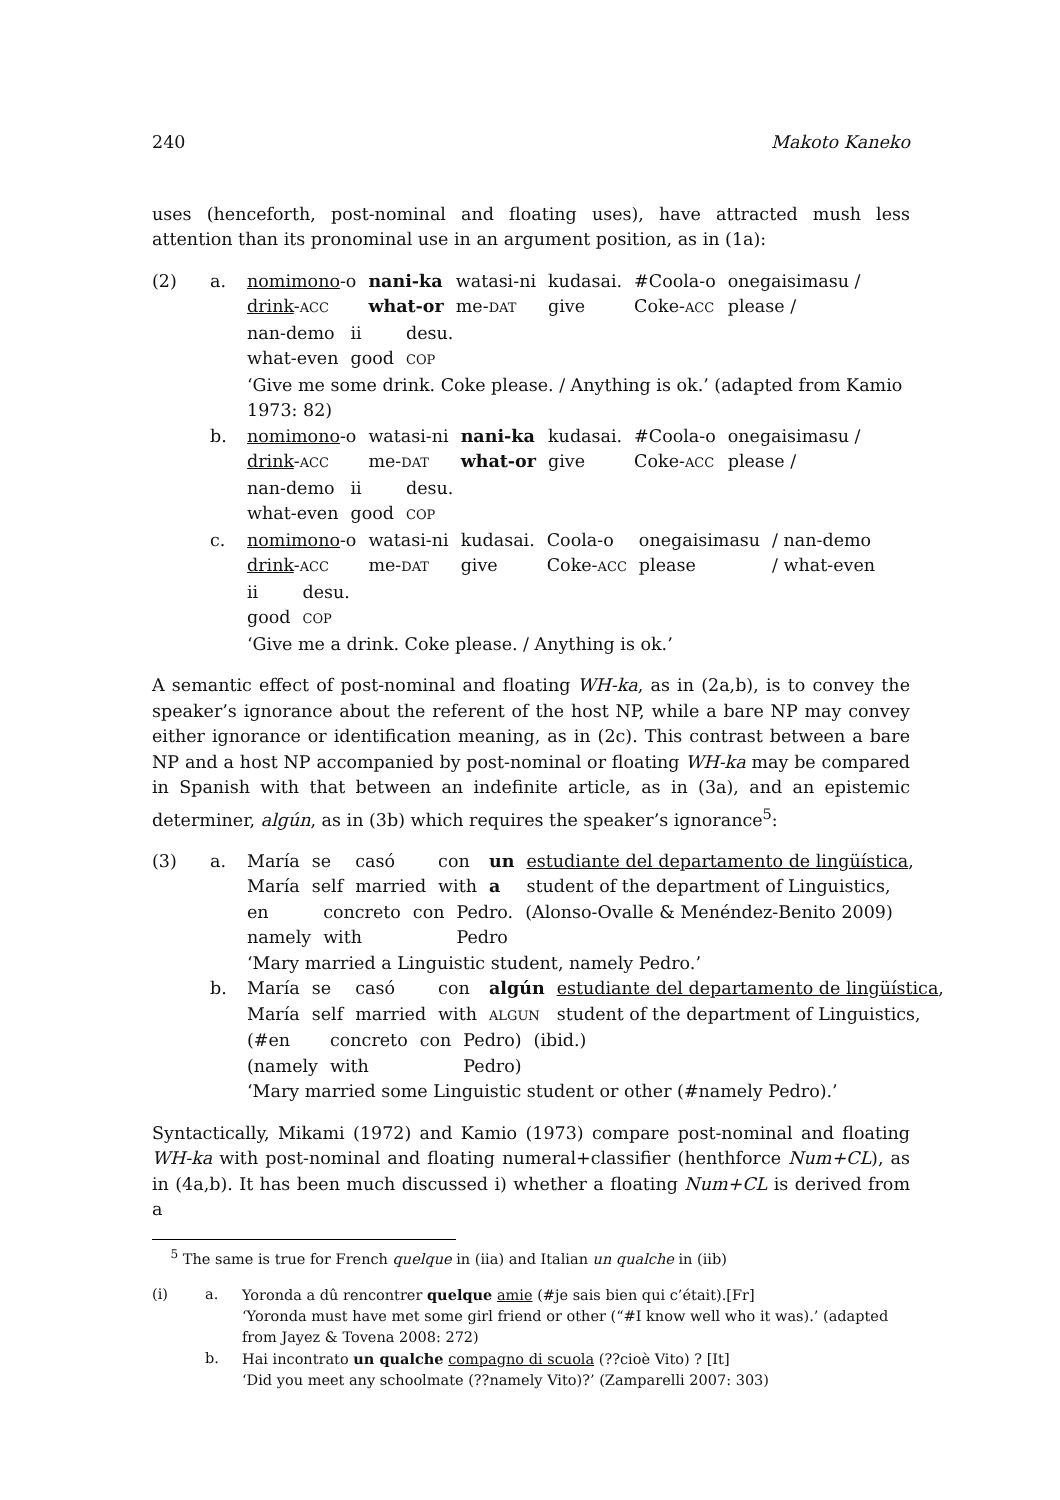240 Makoto Kaneko
uses (henceforth, post-nominal and floating uses), have attracted mush less attention than its pronominal use in an argument position, as in (1a):
(2)
a.
| nomimono -o | nani-ka | watasi-ni | kudasai. | #Coola-o | onegaisimasu / |
| drink - ACC | what-or | me- DAT | give | Coke- ACC | please / |
| nan-demo | ii | desu. |
| what-even | good | COP |
‘Give me some drink. Coke please. / Anything is ok.’ (adapted from Kamio 1973: 82)
b.
| nomimono -o | watasi-ni | nani-ka | kudasai. | #Coola-o | onegaisimasu / |
| drink - ACC | me- DAT | what-or | give | Coke- ACC | please / |
| nan-demo | ii | desu. |
| what-even | good | COP |
c.
| nomimono -o | watasi-ni | kudasai. | Coola-o | onegaisimasu | / nan-demo |
| drink - ACC | me- DAT | give | Coke- ACC | please | / what-even |
| ii | desu. |
| good | COP |
‘Give me a drink. Coke please. / Anything is ok.’
A semantic effect of post-nominal and floating WH-ka, as in (2a,b), is to convey the speaker’s ignorance about the referent of the host NP, while a bare NP may convey either ignorance or identification meaning, as in (2c). This contrast between a bare NP and a host NP accompanied by post-nominal or floating WH-ka may be compared in Spanish with that between an indefinite article, as in (3a), and an epistemic determiner, algún, as in (3b) which requires the speaker’s ignorance<sup>5</sup>:
(3)
a.
| María | se | casó | con | un | estudiante del departamento de lingüística , |
| María | self | married | with | a | student of the department of Linguistics, |
| en | concreto | con | Pedro. | (Alonso-Ovalle & Menéndez-Benito 2009) |
| namely | with | | Pedro | |
‘Mary married a Linguistic student, namely Pedro.’
b.
| María | se | casó | con | algún | estudiante del departamento de lingüística , |
| María | self | married | with | ALGUN | student of the department of Linguistics, |
| (#en | concreto | con | Pedro) | (ibid.) |
| (namely | with | | Pedro) | |
‘Mary married some Linguistic student or other (#namely Pedro).’
Syntactically, Mikami (1972) and Kamio (1973) compare post-nominal and floating WH-ka with post-nominal and floating numeral+classifier (henthforce Num+CL), as in (4a,b). It has been much discussed i) whether a floating Num+CL is derived from a
<sup>5</sup> The same is true for French quelque in (iia) and Italian un qualche in (iib)
(i)
a.
Yoronda a dû rencontrer quelque amie (#je sais bien qui c’était).[Fr]
‘Yoronda must have met some girl friend or other (“#I know well who it was).’ (adapted from Jayez & Tovena 2008: 272)
b.
Hai incontrato un qualche compagno di scuola (??cioè Vito) ? [It]
‘Did you meet any schoolmate (??namely Vito)?’ (Zamparelli 2007: 303)